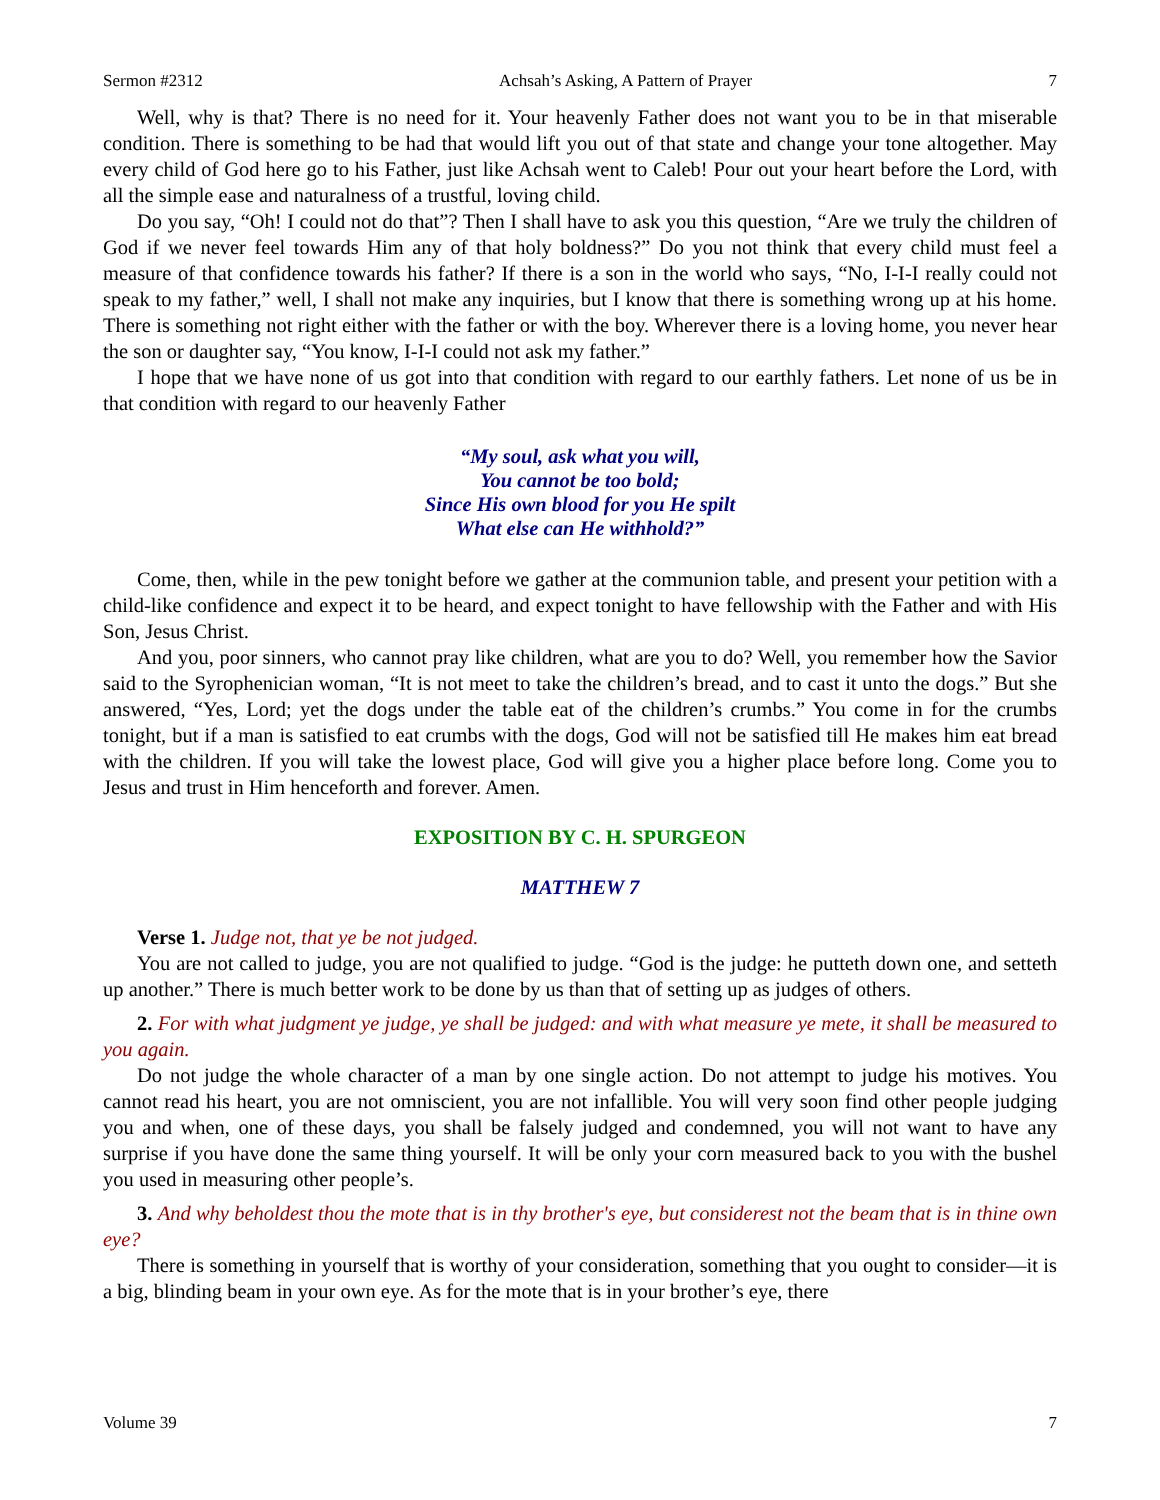Sermon #2312 Achsah’s Asking, A Pattern of Prayer 7
Well, why is that? There is no need for it. Your heavenly Father does not want you to be in that miserable condition. There is something to be had that would lift you out of that state and change your tone altogether. May every child of God here go to his Father, just like Achsah went to Caleb! Pour out your heart before the Lord, with all the simple ease and naturalness of a trustful, loving child.
Do you say, “Oh! I could not do that”? Then I shall have to ask you this question, “Are we truly the children of God if we never feel towards Him any of that holy boldness?” Do you not think that every child must feel a measure of that confidence towards his father? If there is a son in the world who says, “No, I-I-I really could not speak to my father,” well, I shall not make any inquiries, but I know that there is something wrong up at his home. There is something not right either with the father or with the boy. Wherever there is a loving home, you never hear the son or daughter say, “You know, I-I-I could not ask my father.”
I hope that we have none of us got into that condition with regard to our earthly fathers. Let none of us be in that condition with regard to our heavenly Father
“My soul, ask what you will,
You cannot be too bold;
Since His own blood for you He spilt
What else can He withhold?”
Come, then, while in the pew tonight before we gather at the communion table, and present your petition with a child-like confidence and expect it to be heard, and expect tonight to have fellowship with the Father and with His Son, Jesus Christ.
And you, poor sinners, who cannot pray like children, what are you to do? Well, you remember how the Savior said to the Syrophenician woman, “It is not meet to take the children’s bread, and to cast it unto the dogs.” But she answered, “Yes, Lord; yet the dogs under the table eat of the children’s crumbs.” You come in for the crumbs tonight, but if a man is satisfied to eat crumbs with the dogs, God will not be satisfied till He makes him eat bread with the children. If you will take the lowest place, God will give you a higher place before long. Come you to Jesus and trust in Him henceforth and forever. Amen.
EXPOSITION BY C. H. SPURGEON
MATTHEW 7
Verse 1. Judge not, that ye be not judged.
You are not called to judge, you are not qualified to judge. “God is the judge: he putteth down one, and setteth up another.” There is much better work to be done by us than that of setting up as judges of others.
2. For with what judgment ye judge, ye shall be judged: and with what measure ye mete, it shall be measured to you again.
Do not judge the whole character of a man by one single action. Do not attempt to judge his motives. You cannot read his heart, you are not omniscient, you are not infallible. You will very soon find other people judging you and when, one of these days, you shall be falsely judged and condemned, you will not want to have any surprise if you have done the same thing yourself. It will be only your corn measured back to you with the bushel you used in measuring other people’s.
3. And why beholdest thou the mote that is in thy brother's eye, but considerest not the beam that is in thine own eye?
There is something in yourself that is worthy of your consideration, something that you ought to consider—it is a big, blinding beam in your own eye. As for the mote that is in your brother’s eye, there
Volume 39 7